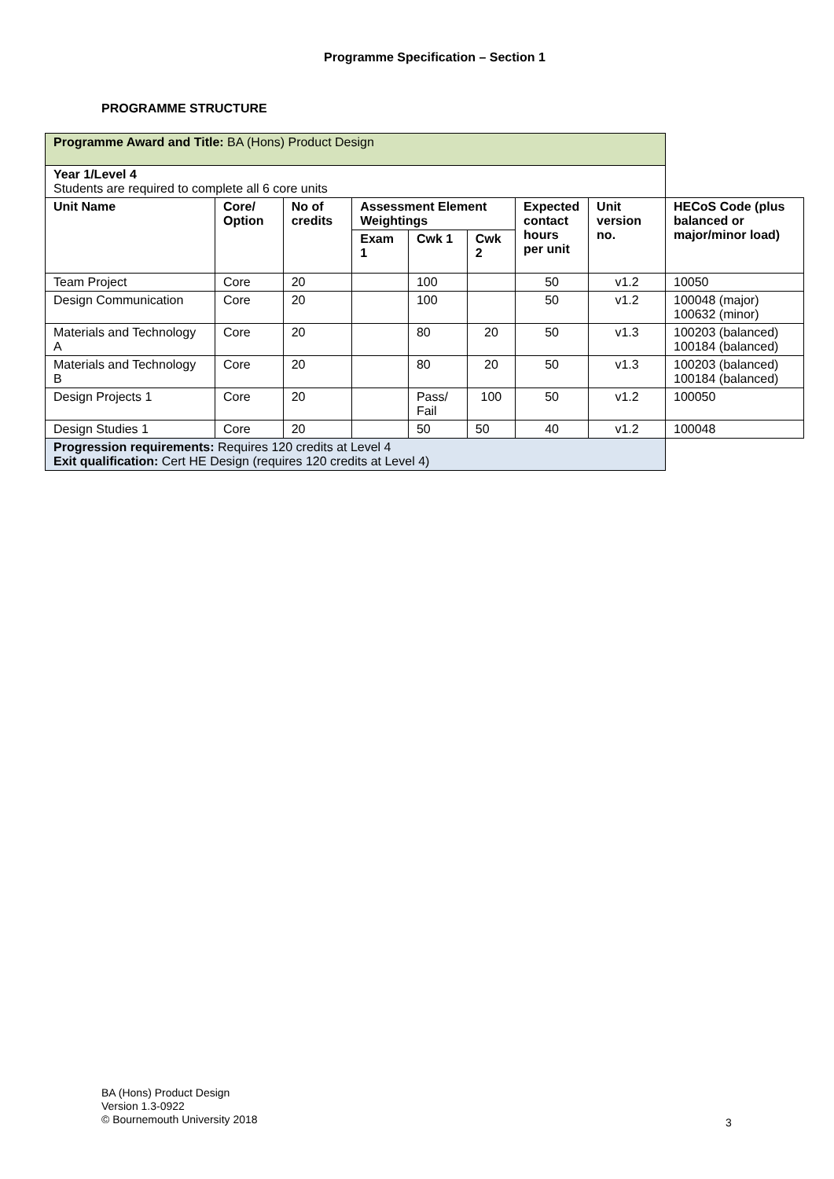Programme Specification – Section 1
PROGRAMME STRUCTURE
| Programme Award and Title: BA (Hons) Product Design | | | | | | | | |
| Year 1/Level 4 Students are required to complete all 6 core units | | | | | | | | |
| Unit Name | Core/ Option | No of credits | Assessment Element Weightings | | | Expected contact hours per unit | Unit version no. | HECoS Code (plus balanced or major/minor load) |
| | | | Exam 1 | Cwk 1 | Cwk 2 | | | |
| Team Project | Core | 20 | | 100 | | 50 | v1.2 | 10050 |
| Design Communication | Core | 20 | | 100 | | 50 | v1.2 | 100048 (major) 100632 (minor) |
| Materials and Technology A | Core | 20 | | 80 | 20 | 50 | v1.3 | 100203 (balanced) 100184 (balanced) |
| Materials and Technology B | Core | 20 | | 80 | 20 | 50 | v1.3 | 100203 (balanced) 100184 (balanced) |
| Design Projects 1 | Core | 20 | | Pass/ Fail | 100 | 50 | v1.2 | 100050 |
| Design Studies 1 | Core | 20 | | 50 | 50 | 40 | v1.2 | 100048 |
| Progression requirements: Requires 120 credits at Level 4 Exit qualification: Cert HE Design (requires 120 credits at Level 4) | | | | | | | | |
BA (Hons) Product Design
Version 1.3-0922
© Bournemouth University 2018
3